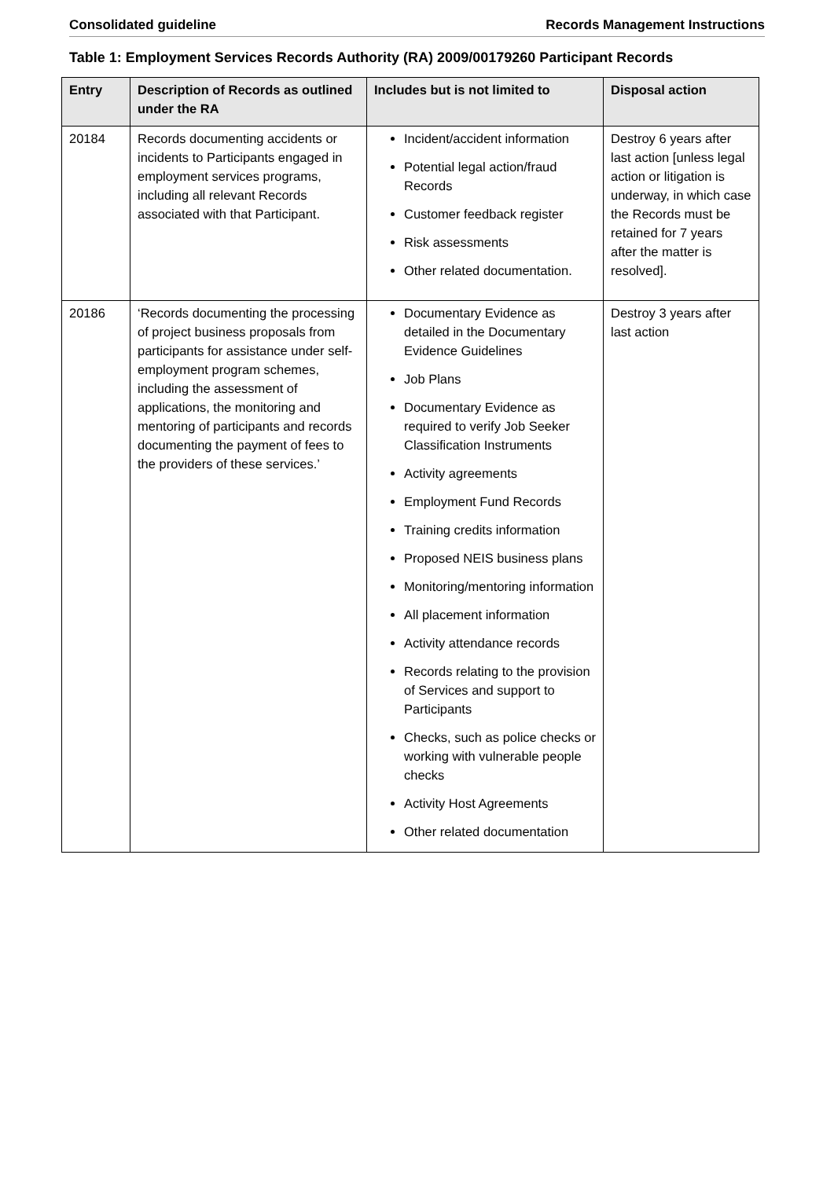Consolidated guideline Records Management Instructions
Table 1: Employment Services Records Authority (RA) 2009/00179260 Participant Records
| Entry | Description of Records as outlined under the RA | Includes but is not limited to | Disposal action |
| --- | --- | --- | --- |
| 20184 | Records documenting accidents or incidents to Participants engaged in employment services programs, including all relevant Records associated with that Participant. | Incident/accident information Potential legal action/fraud Records Customer feedback register Risk assessments Other related documentation. | Destroy 6 years after last action [unless legal action or litigation is underway, in which case the Records must be retained for 7 years after the matter is resolved]. |
| 20186 | ‘Records documenting the processing of project business proposals from participants for assistance under self-employment program schemes, including the assessment of applications, the monitoring and mentoring of participants and records documenting the payment of fees to the providers of these services.’ | Documentary Evidence as detailed in the Documentary Evidence Guidelines Job Plans Documentary Evidence as required to verify Job Seeker Classification Instruments Activity agreements Employment Fund Records Training credits information Proposed NEIS business plans Monitoring/mentoring information All placement information Activity attendance records Records relating to the provision of Services and support to Participants Checks, such as police checks or working with vulnerable people checks Activity Host Agreements Other related documentation | Destroy 3 years after last action |